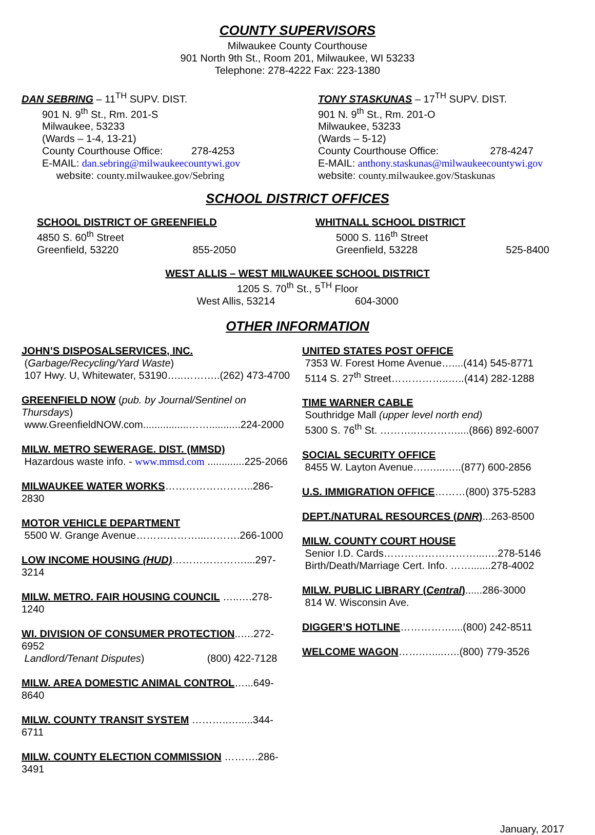COUNTY SUPERVISORS
Milwaukee County Courthouse
901 North 9th St., Room 201, Milwaukee, WI 53233
Telephone: 278-4222 Fax: 223-1380
DAN SEBRING – 11<sup>TH</sup> SUPV. DIST.
901 N. 9<sup>th</sup> St., Rm. 201-S
Milwaukee, 53233
(Wards – 1-4, 13-21)
County Courthouse Office: 278-4253
E-MAIL: dan.sebring@milwaukeecountywi.gov
website: county.milwaukee.gov/Sebring
TONY STASKUNAS – 17<sup>TH</sup> SUPV. DIST.
901 N. 9<sup>th</sup> St., Rm. 201-O
Milwaukee, 53233
(Wards – 5-12)
County Courthouse Office: 278-4247
E-MAIL: anthony.staskunas@milwaukeecountywi.gov
website: county.milwaukee.gov/Staskunas
SCHOOL DISTRICT OFFICES
SCHOOL DISTRICT OF GREENFIELD
4850 S. 60<sup>th</sup> Street
Greenfield, 53220 855-2050
WHITNALL SCHOOL DISTRICT
5000 S. 116<sup>th</sup> Street
Greenfield, 53228 525-8400
WEST ALLIS – WEST MILWAUKEE SCHOOL DISTRICT
1205 S. 70<sup>th</sup> St., 5<sup>TH</sup> Floor
West Allis, 53214 604-3000
OTHER INFORMATION
JOHN’S DISPOSALSERVICES, INC.
(Garbage/Recycling/Yard Waste)
107 Hwy. U, Whitewater, 53190…..………..(262) 473-4700
GREENFIELD NOW (pub. by Journal/Sentinel on Thursdays)
www.GreenfieldNOW.com................……...........224-2000
MILW. METRO SEWERAGE. DIST. (MMSD)
Hazardous waste info. - www.mmsd.com .............225-2066
MILWAUKEE WATER WORKS……………………..286-2830
MOTOR VEHICLE DEPARTMENT
5500 W. Grange Avenue………………...……….266-1000
LOW INCOME HOUSING (HUD)…………………....297-3214
MILW. METRO. FAIR HOUSING COUNCIL …..….278-1240
WI. DIVISION OF CONSUMER PROTECTION..….272-6952
Landlord/Tenant Disputes) (800) 422-7128
MILW. AREA DOMESTIC ANIMAL CONTROL…...649-8640
MILW. COUNTY TRANSIT SYSTEM ………..….....344-6711
MILW. COUNTY ELECTION COMMISSION ……….286-3491
UNITED STATES POST OFFICE
7353 W. Forest Home Avenue…....(414) 545-8771
5114 S. 27<sup>th</sup> Street……………..…..(414) 282-1288
TIME WARNER CABLE
Southridge Mall (upper level north end)
5300 S. 76<sup>th</sup> St. ………..…………....(866) 892-6007
SOCIAL SECURITY OFFICE
8455 W. Layton Avenue….…...…..(877) 600-2856
U.S. IMMIGRATION OFFICE………(800) 375-5283
DEPT./NATURAL RESOURCES (DNR)...263-8500
MILW. COUNTY COURT HOUSE
Senior I.D. Cards………………………...….278-5146
Birth/Death/Marriage Cert. Info. …….......278-4002
MILW. PUBLIC LIBRARY (Central)......286-3000
814 W. Wisconsin Ave.
DIGGER’S HOTLINE……………....(800) 242-8511
WELCOME WAGON…….…....…..(800) 779-3526
January, 2017